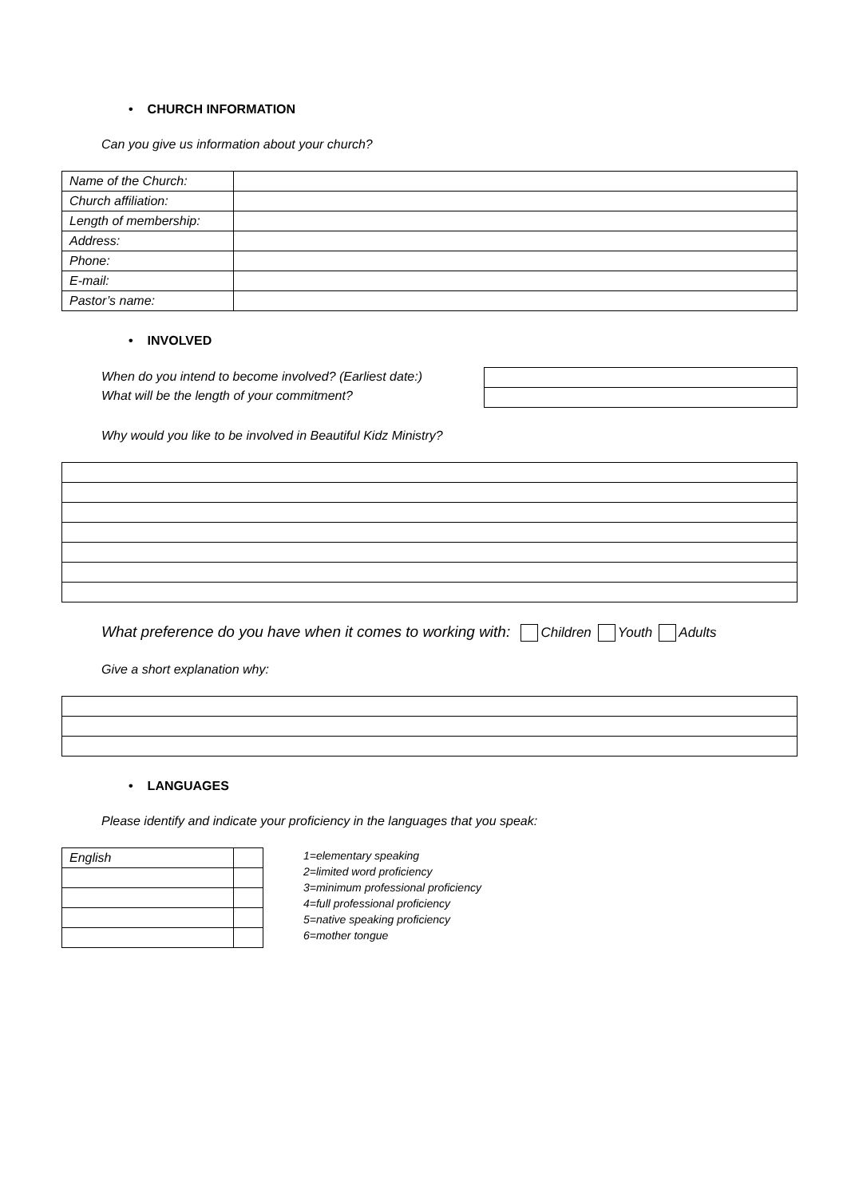• CHURCH INFORMATION
Can you give us information about your church?
| Name of the Church: | |
| Church affiliation: | |
| Length of membership: | |
| Address: | |
| Phone: | |
| E-mail: | |
| Pastor’s name: | |
• INVOLVED
When do you intend to become involved? (Earliest date:)
What will be the length of your commitment?
Why would you like to be involved in Beautiful Kidz Ministry?
What preference do you have when it comes to working with: Children Youth Adults
Give a short explanation why:
• LANGUAGES
Please identify and indicate your proficiency in the languages that you speak:
| English | |
1=elementary speaking
2=limited word proficiency
3=minimum professional proficiency
4=full professional proficiency
5=native speaking proficiency
6=mother tongue